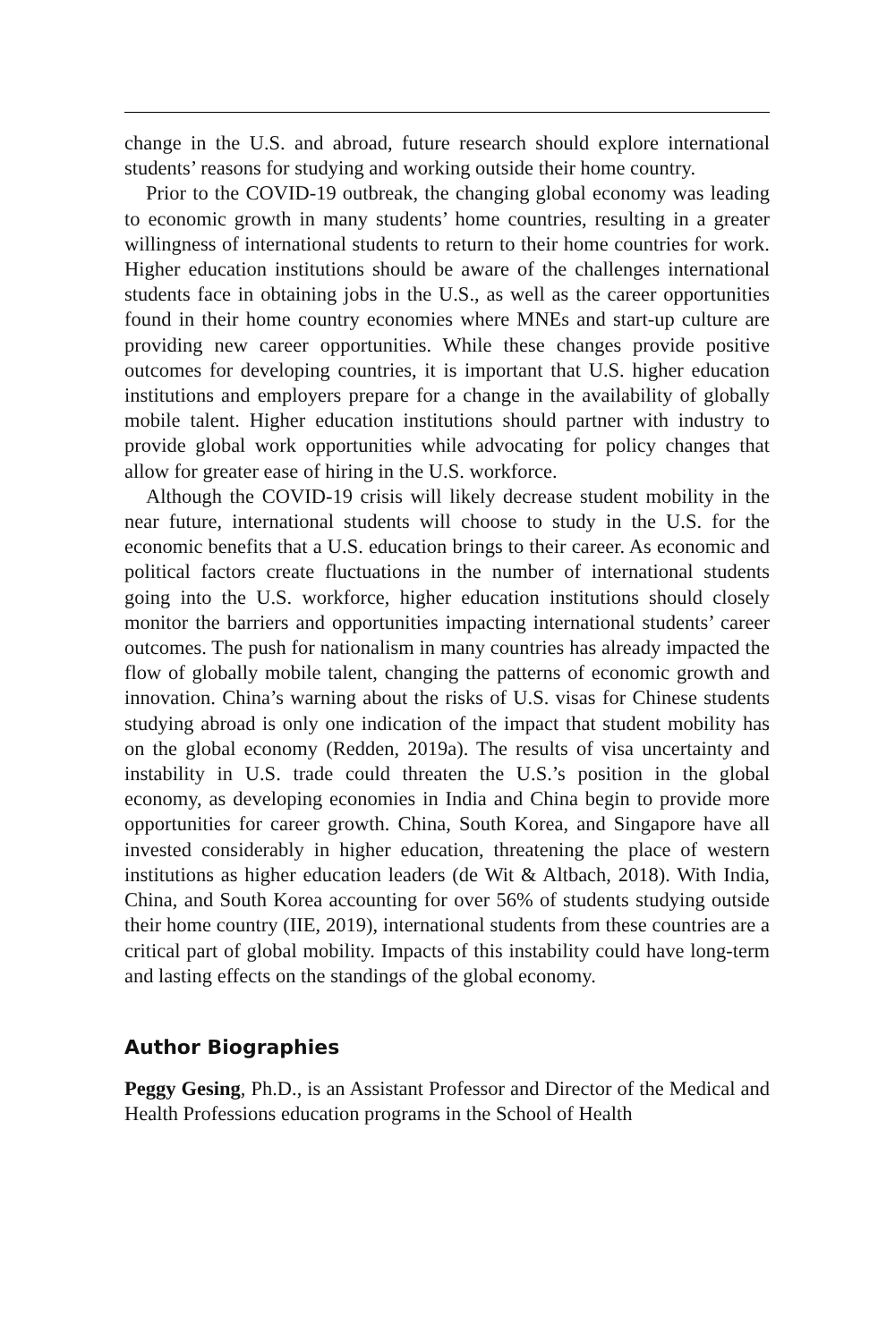change in the U.S. and abroad, future research should explore international students’ reasons for studying and working outside their home country.
Prior to the COVID-19 outbreak, the changing global economy was leading to economic growth in many students’ home countries, resulting in a greater willingness of international students to return to their home countries for work. Higher education institutions should be aware of the challenges international students face in obtaining jobs in the U.S., as well as the career opportunities found in their home country economies where MNEs and start-up culture are providing new career opportunities. While these changes provide positive outcomes for developing countries, it is important that U.S. higher education institutions and employers prepare for a change in the availability of globally mobile talent. Higher education institutions should partner with industry to provide global work opportunities while advocating for policy changes that allow for greater ease of hiring in the U.S. workforce.
Although the COVID-19 crisis will likely decrease student mobility in the near future, international students will choose to study in the U.S. for the economic benefits that a U.S. education brings to their career. As economic and political factors create fluctuations in the number of international students going into the U.S. workforce, higher education institutions should closely monitor the barriers and opportunities impacting international students’ career outcomes. The push for nationalism in many countries has already impacted the flow of globally mobile talent, changing the patterns of economic growth and innovation. China’s warning about the risks of U.S. visas for Chinese students studying abroad is only one indication of the impact that student mobility has on the global economy (Redden, 2019a). The results of visa uncertainty and instability in U.S. trade could threaten the U.S.’s position in the global economy, as developing economies in India and China begin to provide more opportunities for career growth. China, South Korea, and Singapore have all invested considerably in higher education, threatening the place of western institutions as higher education leaders (de Wit & Altbach, 2018). With India, China, and South Korea accounting for over 56% of students studying outside their home country (IIE, 2019), international students from these countries are a critical part of global mobility. Impacts of this instability could have long-term and lasting effects on the standings of the global economy.
Author Biographies
Peggy Gesing, Ph.D., is an Assistant Professor and Director of the Medical and Health Professions education programs in the School of Health